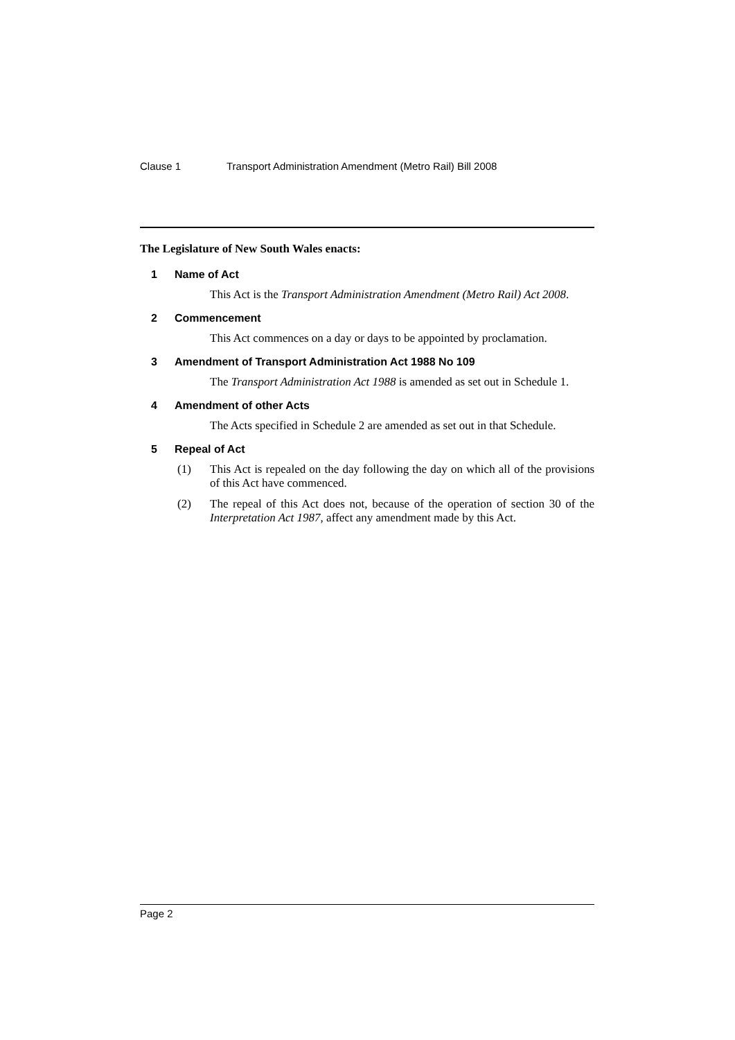Clause 1 Transport Administration Amendment (Metro Rail) Bill 2008
The Legislature of New South Wales enacts:
1 Name of Act
This Act is the Transport Administration Amendment (Metro Rail) Act 2008.
2 Commencement
This Act commences on a day or days to be appointed by proclamation.
3 Amendment of Transport Administration Act 1988 No 109
The Transport Administration Act 1988 is amended as set out in Schedule 1.
4 Amendment of other Acts
The Acts specified in Schedule 2 are amended as set out in that Schedule.
5 Repeal of Act
(1) This Act is repealed on the day following the day on which all of the provisions of this Act have commenced.
(2) The repeal of this Act does not, because of the operation of section 30 of the Interpretation Act 1987, affect any amendment made by this Act.
Page 2